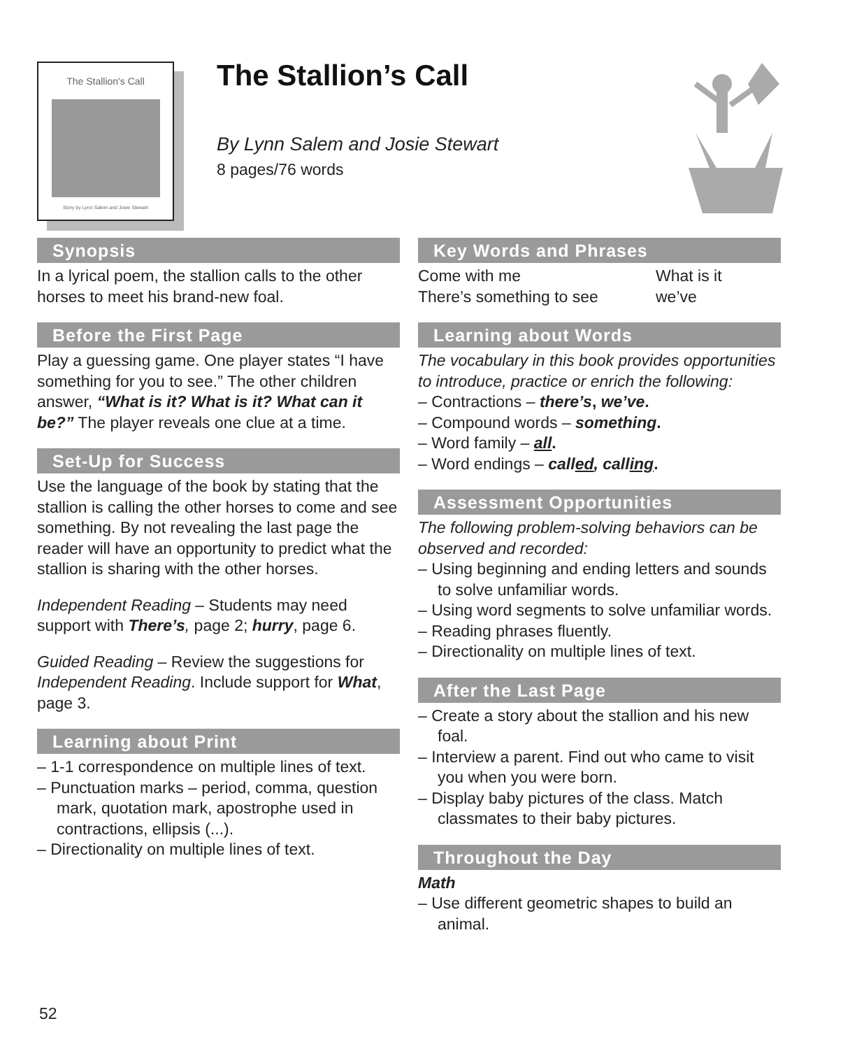The Stallion's Call
Story by Lynn Salem and Josie Stewart
The Stallion’s Call
By Lynn Salem and Josie Stewart
8 pages/76 words
Synopsis
In a lyrical poem, the stallion calls to the other horses to meet his brand-new foal.
Before the First Page
Play a guessing game. One player states “I have something for you to see.” The other children answer, “What is it? What is it? What can it be?” The player reveals one clue at a time.
Set-Up for Success
Use the language of the book by stating that the stallion is calling the other horses to come and see something. By not revealing the last page the reader will have an opportunity to predict what the stallion is sharing with the other horses.
Independent Reading – Students may need support with There’s, page 2; hurry, page 6.
Guided Reading – Review the suggestions for Independent Reading. Include support for What, page 3.
Learning about Print
– 1-1 correspondence on multiple lines of text.
– Punctuation marks – period, comma, question mark, quotation mark, apostrophe used in contractions, ellipsis (...).
– Directionality on multiple lines of text.
Key Words and Phrases
Come with me
There’s something to see
What is it
we’ve
Learning about Words
The vocabulary in this book provides opportunities to introduce, practice or enrich the following:
– Contractions – there’s, we’ve.
– Compound words – something.
– Word family – all.
– Word endings – called, calling.
Assessment Opportunities
The following problem-solving behaviors can be observed and recorded:
– Using beginning and ending letters and sounds to solve unfamiliar words.
– Using word segments to solve unfamiliar words.
– Reading phrases fluently.
– Directionality on multiple lines of text.
After the Last Page
– Create a story about the stallion and his new foal.
– Interview a parent. Find out who came to visit you when you were born.
– Display baby pictures of the class. Match classmates to their baby pictures.
Throughout the Day
Math
– Use different geometric shapes to build an animal.
52